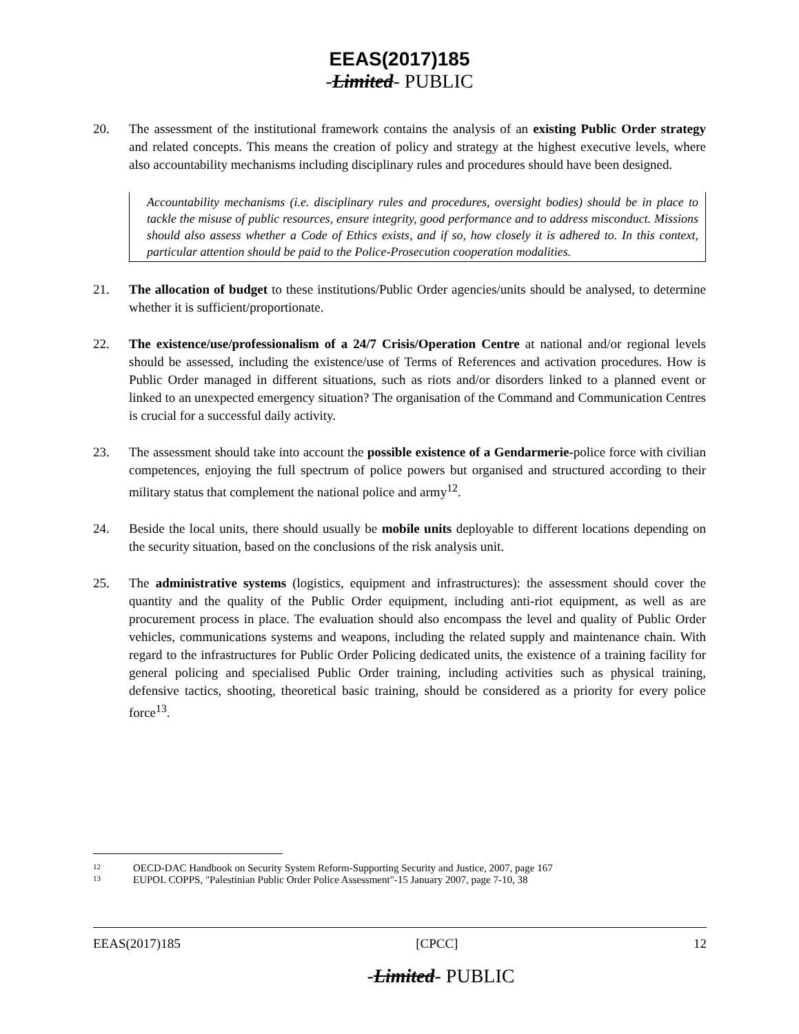EEAS(2017)185
-Limited- PUBLIC
20. The assessment of the institutional framework contains the analysis of an existing Public Order strategy and related concepts. This means the creation of policy and strategy at the highest executive levels, where also accountability mechanisms including disciplinary rules and procedures should have been designed.
Accountability mechanisms (i.e. disciplinary rules and procedures, oversight bodies) should be in place to tackle the misuse of public resources, ensure integrity, good performance and to address misconduct. Missions should also assess whether a Code of Ethics exists, and if so, how closely it is adhered to. In this context, particular attention should be paid to the Police-Prosecution cooperation modalities.
21. The allocation of budget to these institutions/Public Order agencies/units should be analysed, to determine whether it is sufficient/proportionate.
22. The existence/use/professionalism of a 24/7 Crisis/Operation Centre at national and/or regional levels should be assessed, including the existence/use of Terms of References and activation procedures. How is Public Order managed in different situations, such as riots and/or disorders linked to a planned event or linked to an unexpected emergency situation? The organisation of the Command and Communication Centres is crucial for a successful daily activity.
23. The assessment should take into account the possible existence of a Gendarmerie-police force with civilian competences, enjoying the full spectrum of police powers but organised and structured according to their military status that complement the national police and army<sup>12</sup>.
24. Beside the local units, there should usually be mobile units deployable to different locations depending on the security situation, based on the conclusions of the risk analysis unit.
25. The administrative systems (logistics, equipment and infrastructures): the assessment should cover the quantity and the quality of the Public Order equipment, including anti-riot equipment, as well as are procurement process in place. The evaluation should also encompass the level and quality of Public Order vehicles, communications systems and weapons, including the related supply and maintenance chain. With regard to the infrastructures for Public Order Policing dedicated units, the existence of a training facility for general policing and specialised Public Order training, including activities such as physical training, defensive tactics, shooting, theoretical basic training, should be considered as a priority for every police force<sup>13</sup>.
12 OECD-DAC Handbook on Security System Reform-Supporting Security and Justice, 2007, page 167
13 EUPOL COPPS, "Palestinian Public Order Police Assessment"-15 January 2007, page 7-10, 38
EEAS(2017)185 [CPCC] 12
-Limited- PUBLIC